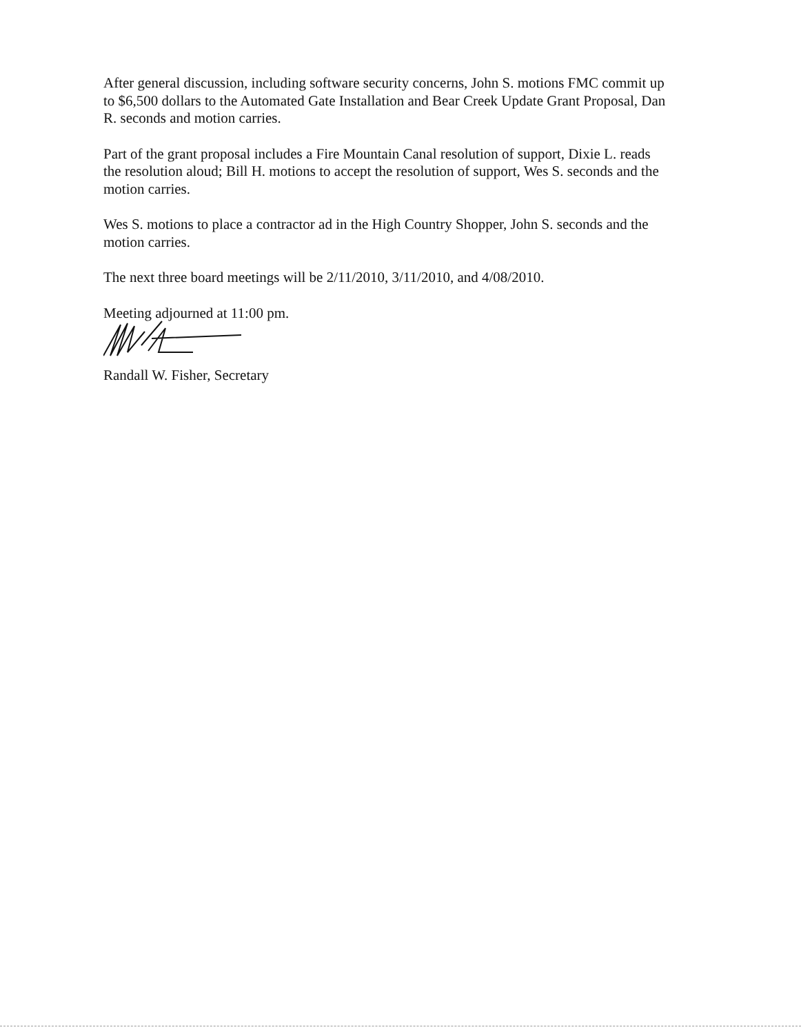After general discussion, including software security concerns, John S. motions FMC commit up to $6,500 dollars to the Automated Gate Installation and Bear Creek Update Grant Proposal, Dan R. seconds and motion carries.
Part of the grant proposal includes a Fire Mountain Canal resolution of support, Dixie L. reads the resolution aloud; Bill H. motions to accept the resolution of support, Wes S. seconds and the motion carries.
Wes S. motions to place a contractor ad in the High Country Shopper, John S. seconds and the motion carries.
The next three board meetings will be 2/11/2010, 3/11/2010, and 4/08/2010.
Meeting adjourned at 11:00 pm.
Randall W. Fisher, Secretary